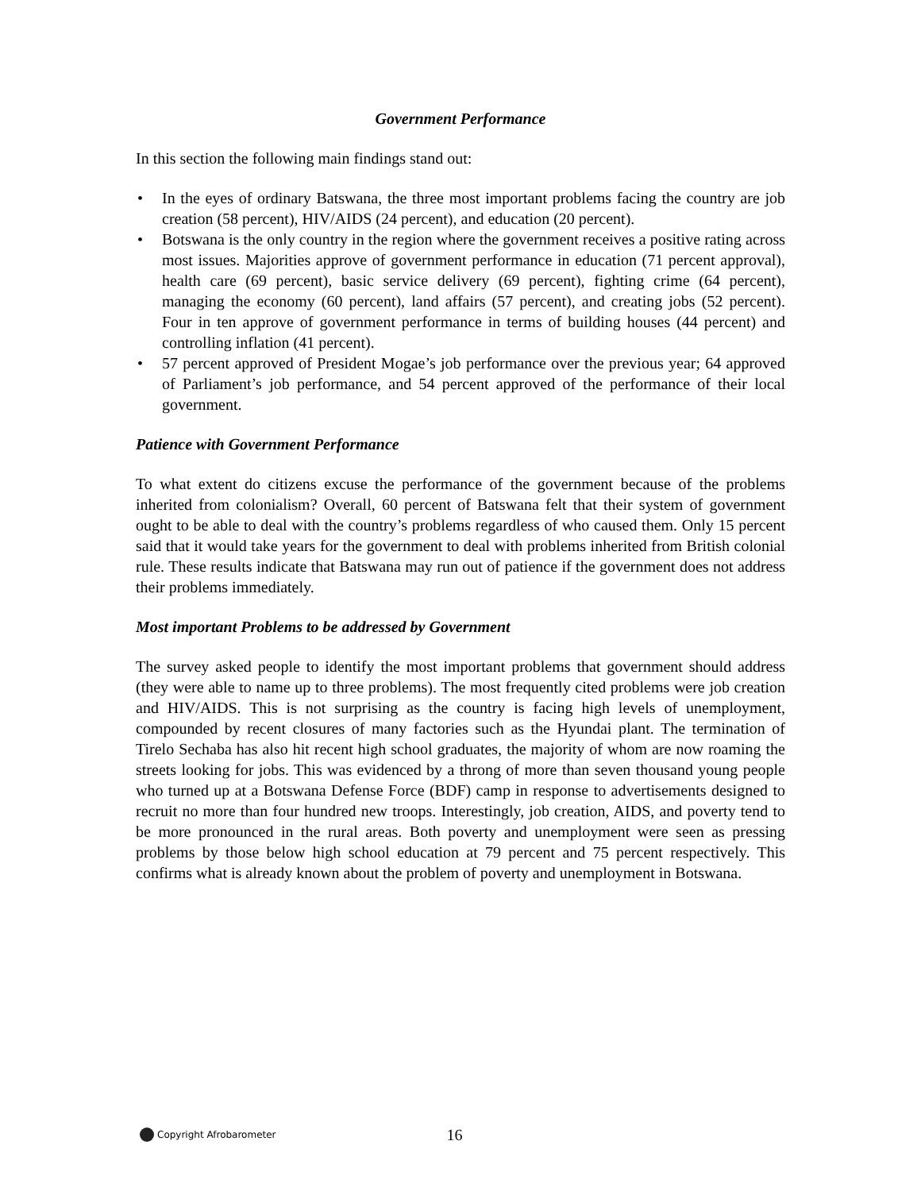Government Performance
In this section the following main findings stand out:
• In the eyes of ordinary Batswana, the three most important problems facing the country are job creation (58 percent), HIV/AIDS (24 percent), and education (20 percent).
• Botswana is the only country in the region where the government receives a positive rating across most issues. Majorities approve of government performance in education (71 percent approval), health care (69 percent), basic service delivery (69 percent), fighting crime (64 percent), managing the economy (60 percent), land affairs (57 percent), and creating jobs (52 percent). Four in ten approve of government performance in terms of building houses (44 percent) and controlling inflation (41 percent).
• 57 percent approved of President Mogae’s job performance over the previous year; 64 approved of Parliament’s job performance, and 54 percent approved of the performance of their local government.
Patience with Government Performance
To what extent do citizens excuse the performance of the government because of the problems inherited from colonialism? Overall, 60 percent of Batswana felt that their system of government ought to be able to deal with the country’s problems regardless of who caused them. Only 15 percent said that it would take years for the government to deal with problems inherited from British colonial rule. These results indicate that Batswana may run out of patience if the government does not address their problems immediately.
Most important Problems to be addressed by Government
The survey asked people to identify the most important problems that government should address (they were able to name up to three problems). The most frequently cited problems were job creation and HIV/AIDS. This is not surprising as the country is facing high levels of unemployment, compounded by recent closures of many factories such as the Hyundai plant. The termination of Tirelo Sechaba has also hit recent high school graduates, the majority of whom are now roaming the streets looking for jobs. This was evidenced by a throng of more than seven thousand young people who turned up at a Botswana Defense Force (BDF) camp in response to advertisements designed to recruit no more than four hundred new troops. Interestingly, job creation, AIDS, and poverty tend to be more pronounced in the rural areas. Both poverty and unemployment were seen as pressing problems by those below high school education at 79 percent and 75 percent respectively. This confirms what is already known about the problem of poverty and unemployment in Botswana.
Copyright Afrobarometer 16